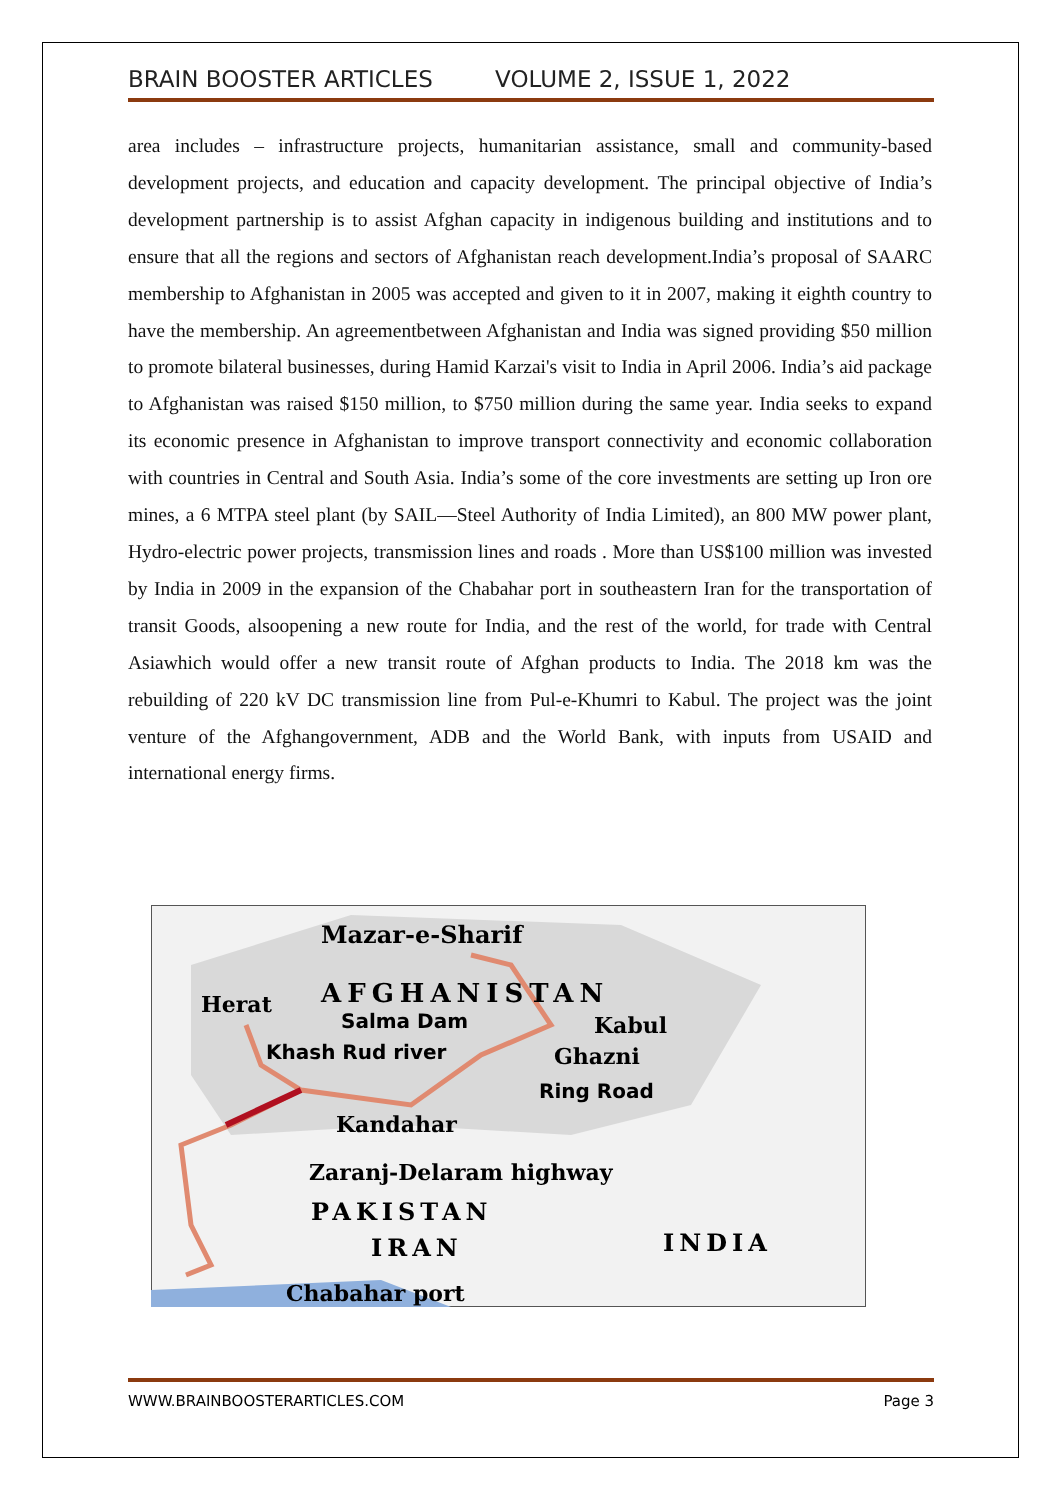BRAIN BOOSTER ARTICLES VOLUME 2, ISSUE 1, 2022
area includes – infrastructure projects, humanitarian assistance, small and community-based development projects, and education and capacity development. The principal objective of India’s development partnership is to assist Afghan capacity in indigenous building and institutions and to ensure that all the regions and sectors of Afghanistan reach development.India’s proposal of SAARC membership to Afghanistan in 2005 was accepted and given to it in 2007, making it eighth country to have the membership. An agreementbetween Afghanistan and India was signed providing $50 million to promote bilateral businesses, during Hamid Karzai's visit to India in April 2006. India’s aid package to Afghanistan was raised $150 million, to $750 million during the same year. India seeks to expand its economic presence in Afghanistan to improve transport connectivity and economic collaboration with countries in Central and South Asia. India’s some of the core investments are setting up Iron ore mines, a 6 MTPA steel plant (by SAIL—Steel Authority of India Limited), an 800 MW power plant, Hydro-electric power projects, transmission lines and roads . More than US$100 million was invested by India in 2009 in the expansion of the Chabahar port in southeastern Iran for the transportation of transit Goods, alsoopening a new route for India, and the rest of the world, for trade with Central Asiawhich would offer a new transit route of Afghan products to India. The 2018 km was the rebuilding of 220 kV DC transmission line from Pul-e-Khumri to Kabul. The project was the joint venture of the Afghangovernment, ADB and the World Bank, with inputs from USAID and international energy firms.
Mazar-e-Sharif
Herat
AFGHANISTAN
Salma Dam
Kabul
Khash Rud river
Ghazni
Ring Road
Kandahar
Zaranj-Delaram highway
PAKISTAN
IRAN
INDIA
Chabahar port
WWW.BRAINBOOSTERARTICLES.COM Page 3